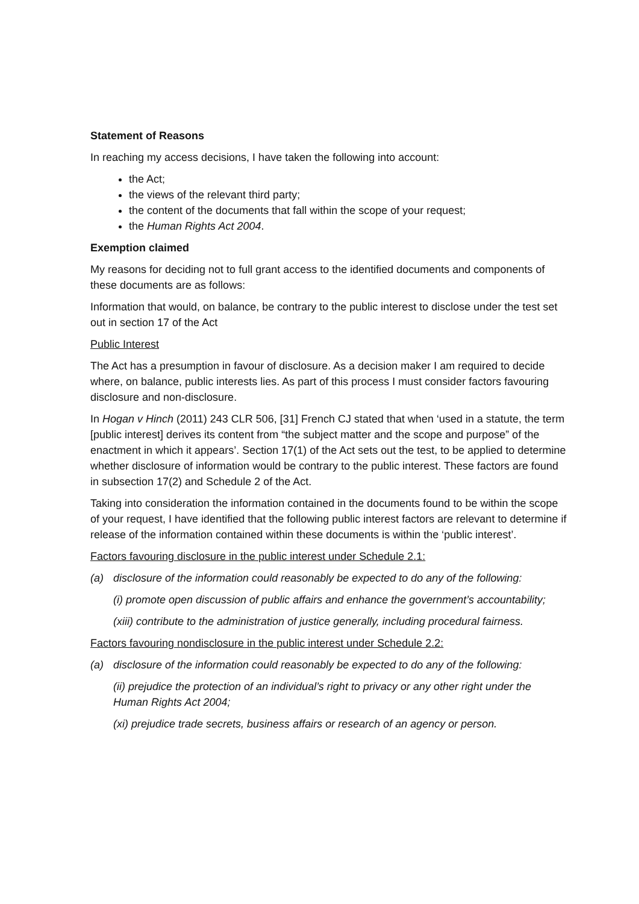Statement of Reasons
In reaching my access decisions, I have taken the following into account:
the Act;
the views of the relevant third party;
the content of the documents that fall within the scope of your request;
the Human Rights Act 2004.
Exemption claimed
My reasons for deciding not to full grant access to the identified documents and components of these documents are as follows:
Information that would, on balance, be contrary to the public interest to disclose under the test set out in section 17 of the Act
Public Interest
The Act has a presumption in favour of disclosure. As a decision maker I am required to decide where, on balance, public interests lies. As part of this process I must consider factors favouring disclosure and non-disclosure.
In Hogan v Hinch (2011) 243 CLR 506, [31] French CJ stated that when ‘used in a statute, the term [public interest] derives its content from “the subject matter and the scope and purpose” of the enactment in which it appears’. Section 17(1) of the Act sets out the test, to be applied to determine whether disclosure of information would be contrary to the public interest. These factors are found in subsection 17(2) and Schedule 2 of the Act.
Taking into consideration the information contained in the documents found to be within the scope of your request, I have identified that the following public interest factors are relevant to determine if release of the information contained within these documents is within the ‘public interest’.
Factors favouring disclosure in the public interest under Schedule 2.1:
(a) disclosure of the information could reasonably be expected to do any of the following:
(i) promote open discussion of public affairs and enhance the government’s accountability;
(xiii) contribute to the administration of justice generally, including procedural fairness.
Factors favouring nondisclosure in the public interest under Schedule 2.2:
(a) disclosure of the information could reasonably be expected to do any of the following:
(ii) prejudice the protection of an individual’s right to privacy or any other right under the Human Rights Act 2004;
(xi) prejudice trade secrets, business affairs or research of an agency or person.